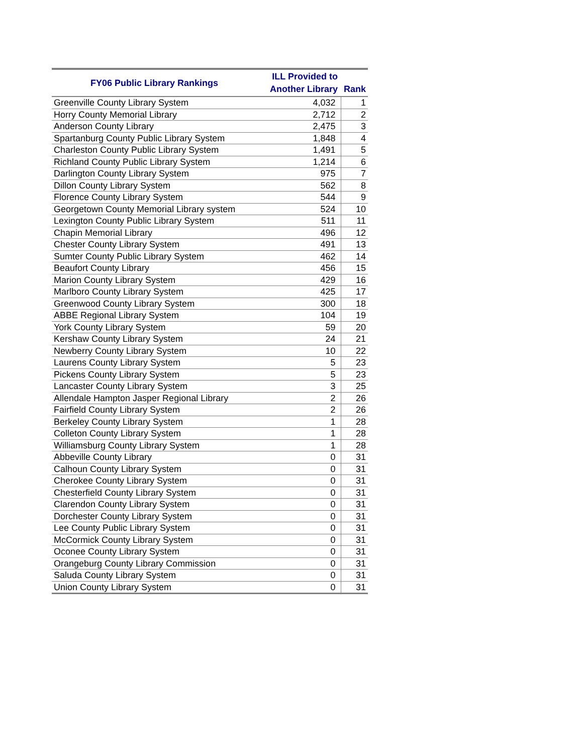| FY06 Public Library Rankings | ILL Provided to Another Library | Rank |
| --- | --- | --- |
| Greenville County Library System | 4,032 | 1 |
| Horry County Memorial Library | 2,712 | 2 |
| Anderson County Library | 2,475 | 3 |
| Spartanburg County Public Library System | 1,848 | 4 |
| Charleston County Public Library System | 1,491 | 5 |
| Richland County Public Library System | 1,214 | 6 |
| Darlington County Library System | 975 | 7 |
| Dillon County Library System | 562 | 8 |
| Florence County Library System | 544 | 9 |
| Georgetown County Memorial Library system | 524 | 10 |
| Lexington County Public Library System | 511 | 11 |
| Chapin Memorial Library | 496 | 12 |
| Chester County Library System | 491 | 13 |
| Sumter County Public Library System | 462 | 14 |
| Beaufort County Library | 456 | 15 |
| Marion County Library System | 429 | 16 |
| Marlboro County Library System | 425 | 17 |
| Greenwood County Library System | 300 | 18 |
| ABBE Regional Library System | 104 | 19 |
| York County Library System | 59 | 20 |
| Kershaw County Library System | 24 | 21 |
| Newberry County Library System | 10 | 22 |
| Laurens County Library System | 5 | 23 |
| Pickens County Library System | 5 | 23 |
| Lancaster County Library System | 3 | 25 |
| Allendale Hampton Jasper Regional Library | 2 | 26 |
| Fairfield County Library System | 2 | 26 |
| Berkeley County Library System | 1 | 28 |
| Colleton County Library System | 1 | 28 |
| Williamsburg County Library System | 1 | 28 |
| Abbeville County Library | 0 | 31 |
| Calhoun County Library System | 0 | 31 |
| Cherokee County Library System | 0 | 31 |
| Chesterfield County Library System | 0 | 31 |
| Clarendon County Library System | 0 | 31 |
| Dorchester County Library System | 0 | 31 |
| Lee County Public Library System | 0 | 31 |
| McCormick County Library System | 0 | 31 |
| Oconee County Library System | 0 | 31 |
| Orangeburg County Library Commission | 0 | 31 |
| Saluda County Library System | 0 | 31 |
| Union County Library System | 0 | 31 |